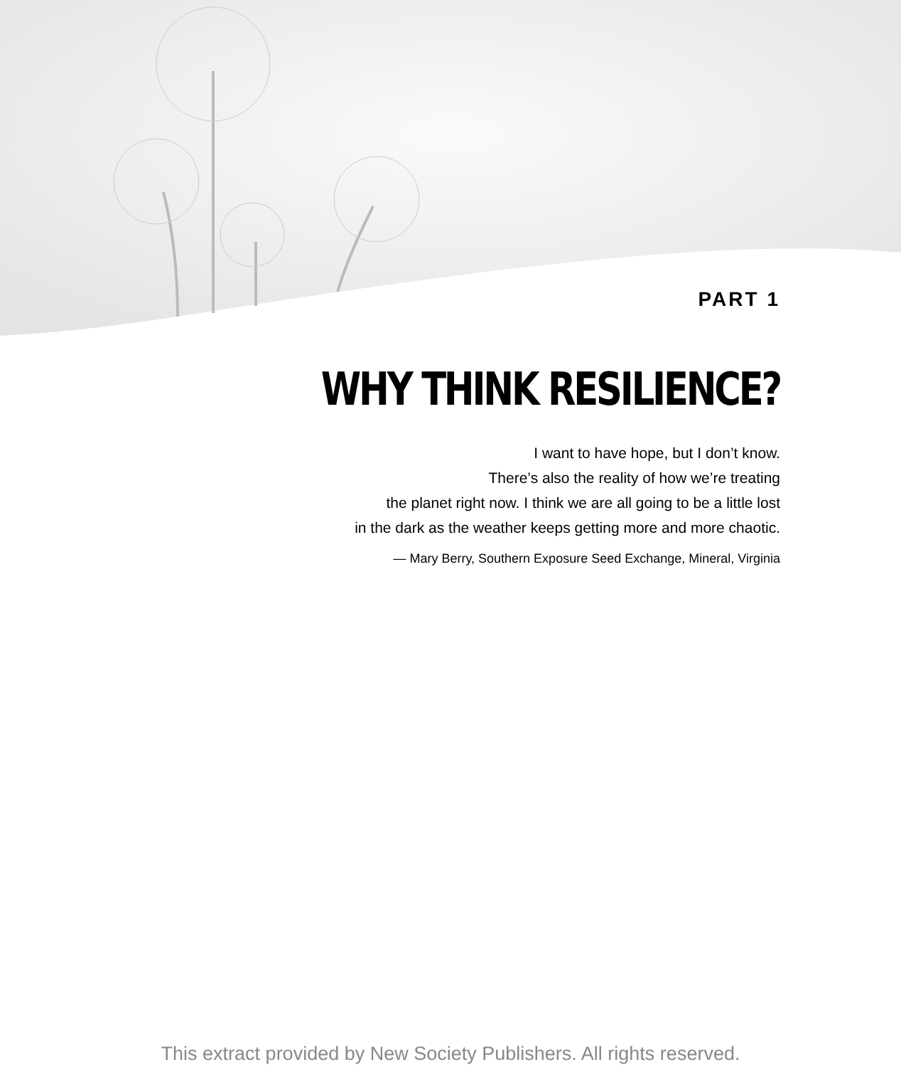PART 1
WHY THINK RESILIENCE?
I want to have hope, but I don’t know.
There’s also the reality of how we’re treating
the planet right now. I think we are all going to be a little lost
in the dark as the weather keeps getting more and more chaotic.
— Mary Berry, Southern Exposure Seed Exchange, Mineral, Virginia
This extract provided by New Society Publishers. All rights reserved.